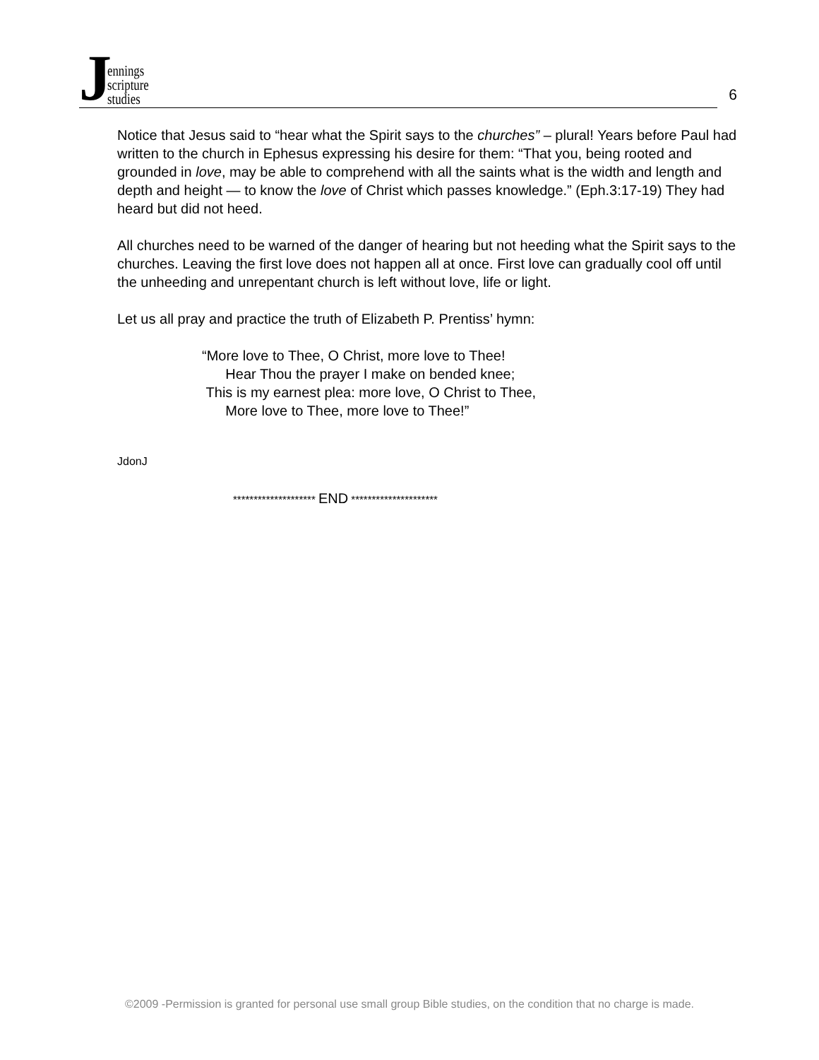Jennings
scripture
studies
6
Notice that Jesus said to “hear what the Spirit says to the churches” – plural! Years before Paul had written to the church in Ephesus expressing his desire for them: “That you, being rooted and grounded in love, may be able to comprehend with all the saints what is the width and length and depth and height — to know the love of Christ which passes knowledge.” (Eph.3:17-19) They had heard but did not heed.
All churches need to be warned of the danger of hearing but not heeding what the Spirit says to the churches. Leaving the first love does not happen all at once. First love can gradually cool off until the unheeding and unrepentant church is left without love, life or light.
Let us all pray and practice the truth of Elizabeth P. Prentiss’ hymn:
“More love to Thee, O Christ, more love to Thee!
Hear Thou the prayer I make on bended knee;
This is my earnest plea: more love, O Christ to Thee,
More love to Thee, more love to Thee!”
JdonJ
******************** END *********************
©2009 -Permission is granted for personal use small group Bible studies, on the condition that no charge is made.